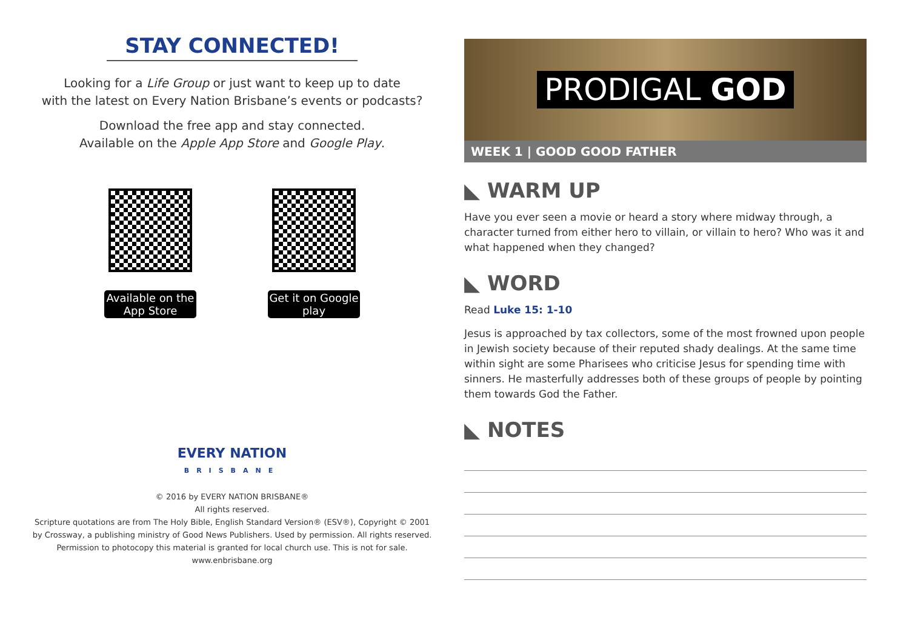STAY CONNECTED!
Looking for a Life Group or just want to keep up to date
with the latest on Every Nation Brisbane’s events or podcasts?
Download the free app and stay connected.
Available on the Apple App Store and Google Play.
Available on the App Store
Get it on Google play
EVERY NATION
BRISBANE
© 2016 by EVERY NATION BRISBANE®
All rights reserved.
Scripture quotations are from The Holy Bible, English Standard Version® (ESV®), Copyright © 2001
by Crossway, a publishing ministry of Good News Publishers. Used by permission. All rights reserved.
Permission to photocopy this material is granted for local church use. This is not for sale.
www.enbrisbane.org
PRODIGAL GOD
WEEK 1 | GOOD GOOD FATHER
◣ WARM UP
Have you ever seen a movie or heard a story where midway through, a character turned from either hero to villain, or villain to hero? Who was it and what happened when they changed?
◣ WORD
Read Luke 15: 1-10
Jesus is approached by tax collectors, some of the most frowned upon people in Jewish society because of their reputed shady dealings. At the same time within sight are some Pharisees who criticise Jesus for spending time with sinners. He masterfully addresses both of these groups of people by pointing them towards God the Father.
◣ NOTES